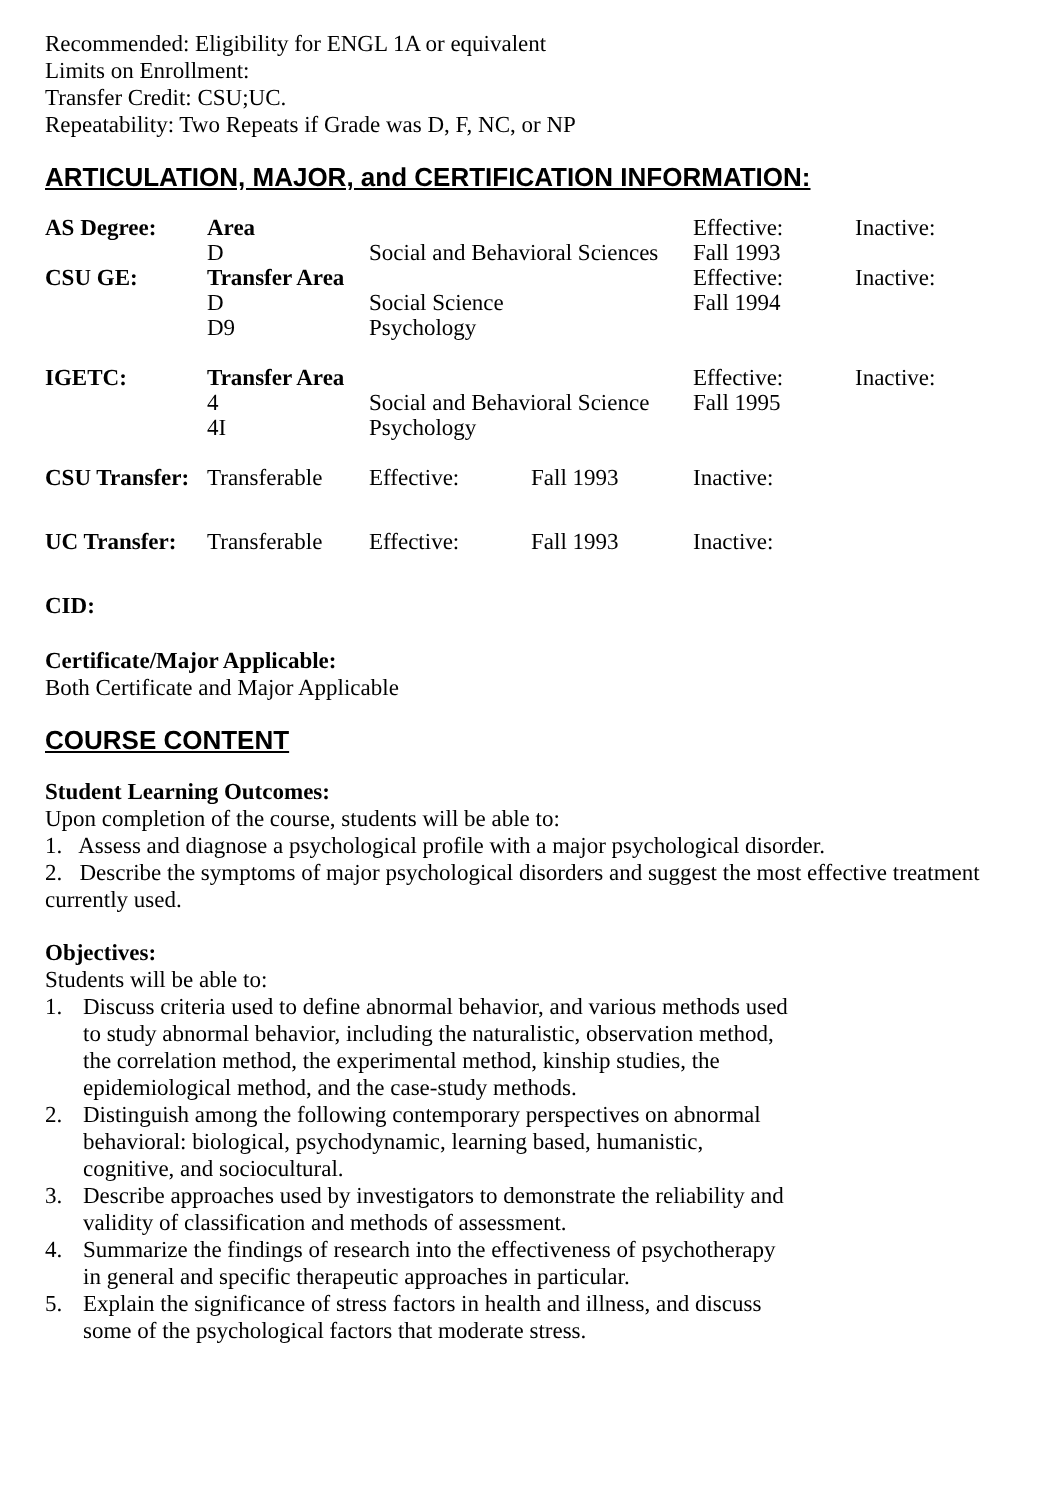Recommended: Eligibility for ENGL 1A or equivalent
Limits on Enrollment:
Transfer Credit: CSU;UC.
Repeatability: Two Repeats if Grade was D, F, NC, or NP
ARTICULATION, MAJOR, and CERTIFICATION INFORMATION:
| AS Degree: | Area | | | Effective: | Inactive: |
| | D | Social and Behavioral Sciences | | Fall 1993 | |
| CSU GE: | Transfer Area | | | Effective: | Inactive: |
| | D | Social Science | | Fall 1994 | |
| | D9 | Psychology | | | |
| IGETC: | Transfer Area | | | Effective: | Inactive: |
| | 4 | Social and Behavioral Science | | Fall 1995 | |
| | 4I | Psychology | | | |
| CSU Transfer: | Transferable | Effective: | Fall 1993 | Inactive: | |
| UC Transfer: | Transferable | Effective: | Fall 1993 | Inactive: | |
CID:
Certificate/Major Applicable:
Both Certificate and Major Applicable
COURSE CONTENT
Student Learning Outcomes:
Upon completion of the course, students will be able to:
1. Assess and diagnose a psychological profile with a major psychological disorder.
2. Describe the symptoms of major psychological disorders and suggest the most effective treatment currently used.
Objectives:
Students will be able to:
1. Discuss criteria used to define abnormal behavior, and various methods used to study abnormal behavior, including the naturalistic, observation method, the correlation method, the experimental method, kinship studies, the epidemiological method, and the case-study methods.
2. Distinguish among the following contemporary perspectives on abnormal behavioral: biological, psychodynamic, learning based, humanistic, cognitive, and sociocultural.
3. Describe approaches used by investigators to demonstrate the reliability and validity of classification and methods of assessment.
4. Summarize the findings of research into the effectiveness of psychotherapy in general and specific therapeutic approaches in particular.
5. Explain the significance of stress factors in health and illness, and discuss some of the psychological factors that moderate stress.